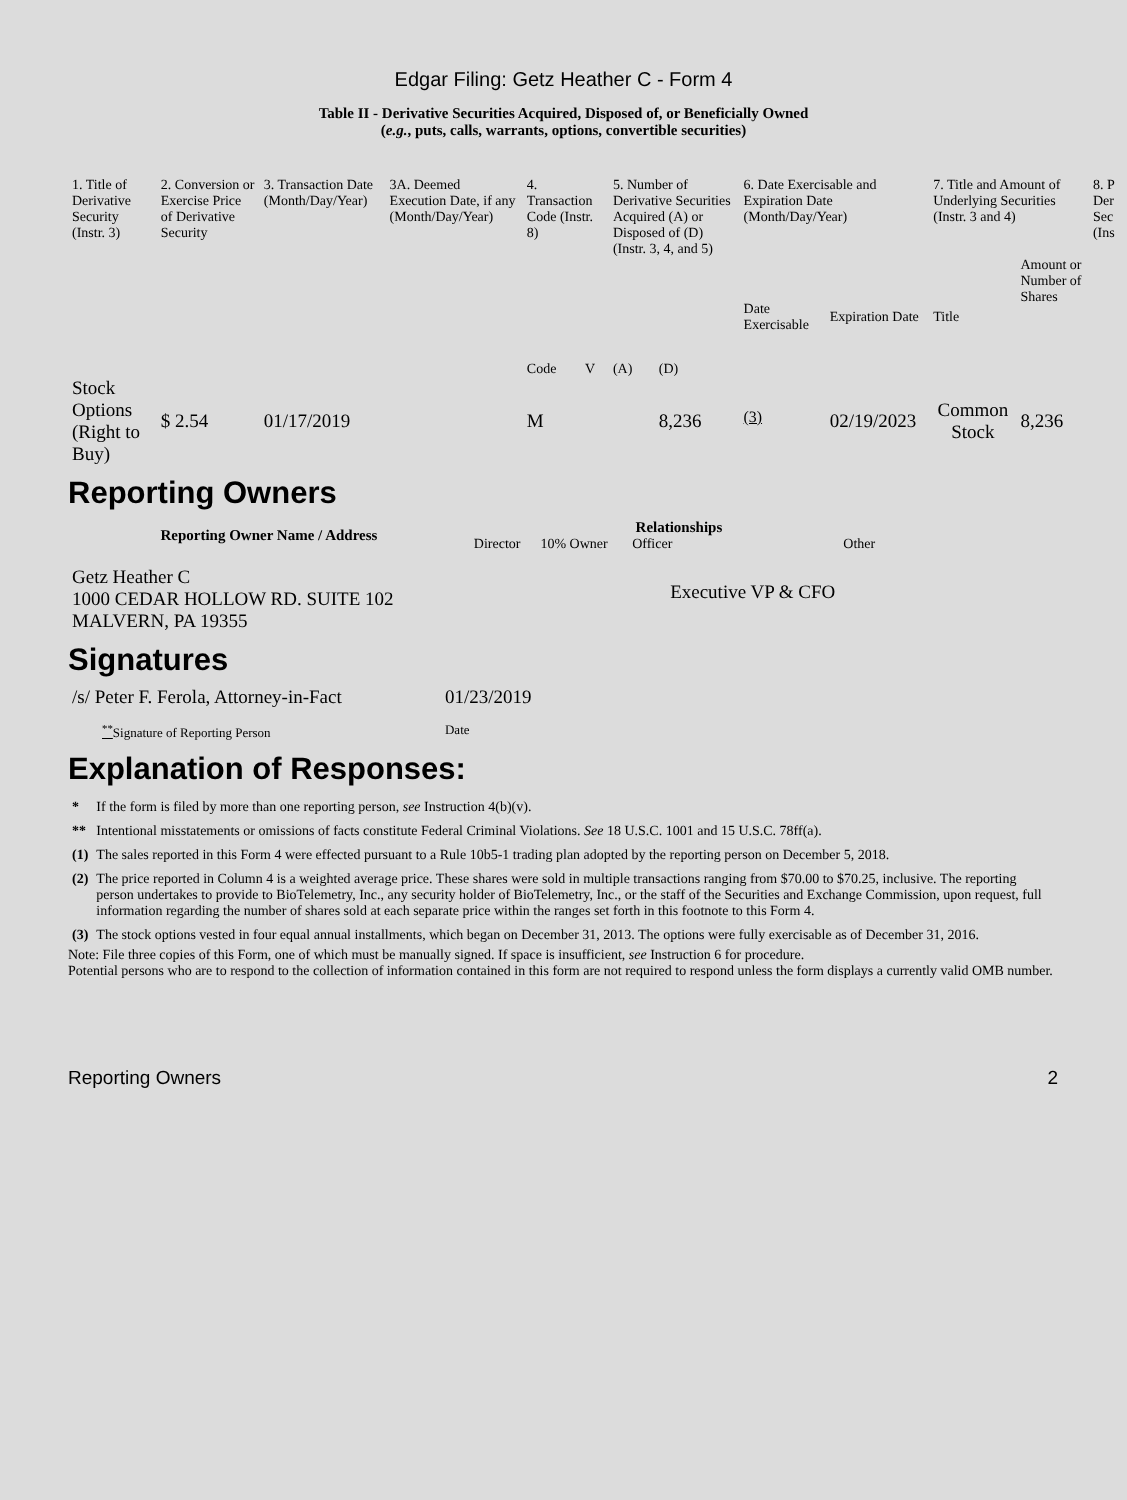Edgar Filing: Getz Heather C - Form 4
Table II - Derivative Securities Acquired, Disposed of, or Beneficially Owned
(e.g., puts, calls, warrants, options, convertible securities)
| 1. Title of Derivative Security (Instr. 3) | 2. Conversion or Exercise Price of Derivative Security | 3. Transaction Date (Month/Day/Year) | 3A. Deemed Execution Date, if any (Month/Day/Year) | 4. Transaction Code (Instr. 8) | | 5. Number of Derivative Securities Acquired (A) or Disposed of (D) (Instr. 3, 4, and 5) | | 6. Date Exercisable and Expiration Date (Month/Day/Year) | | 7. Title and Amount of Underlying Securities (Instr. 3 and 4) | | 8. P Der Sec (Ins |
| --- | --- | --- | --- | --- | --- | --- | --- | --- | --- | --- | --- | --- |
| | | | | Code | V | (A) | (D) | Date Exercisable | Expiration Date | Title | Amount or Number of Shares | |
| Stock Options (Right to Buy) | $ 2.54 | 01/17/2019 | | M | | | 8,236 | <sup>(3)</sup> | 02/19/2023 | Common Stock | 8,236 | |
Reporting Owners
| Reporting Owner Name / Address | Relationships | | | |
| --- | --- | --- | --- | --- |
| | Director | 10% Owner | Officer | Other |
| Getz Heather C 1000 CEDAR HOLLOW RD. SUITE 102 MALVERN, PA 19355 | | | Executive VP & CFO | |
Signatures
| /s/ Peter F. Ferola, Attorney-in-Fact | 01/23/2019 |
| <sup>**</sup> Signature of Reporting Person | Date |
Explanation of Responses:
| * | If the form is filed by more than one reporting person, see Instruction 4(b)(v). |
| ** | Intentional misstatements or omissions of facts constitute Federal Criminal Violations. See 18 U.S.C. 1001 and 15 U.S.C. 78ff(a). |
| (1) | The sales reported in this Form 4 were effected pursuant to a Rule 10b5-1 trading plan adopted by the reporting person on December 5, 2018. |
| (2) | The price reported in Column 4 is a weighted average price. These shares were sold in multiple transactions ranging from $70.00 to $70.25, inclusive. The reporting person undertakes to provide to BioTelemetry, Inc., any security holder of BioTelemetry, Inc., or the staff of the Securities and Exchange Commission, upon request, full information regarding the number of shares sold at each separate price within the ranges set forth in this footnote to this Form 4. |
| (3) | The stock options vested in four equal annual installments, which began on December 31, 2013. The options were fully exercisable as of December 31, 2016. |
Note: File three copies of this Form, one of which must be manually signed. If space is insufficient, see Instruction 6 for procedure.
Potential persons who are to respond to the collection of information contained in this form are not required to respond unless the form displays a currently valid OMB number.
Reporting Owners 2